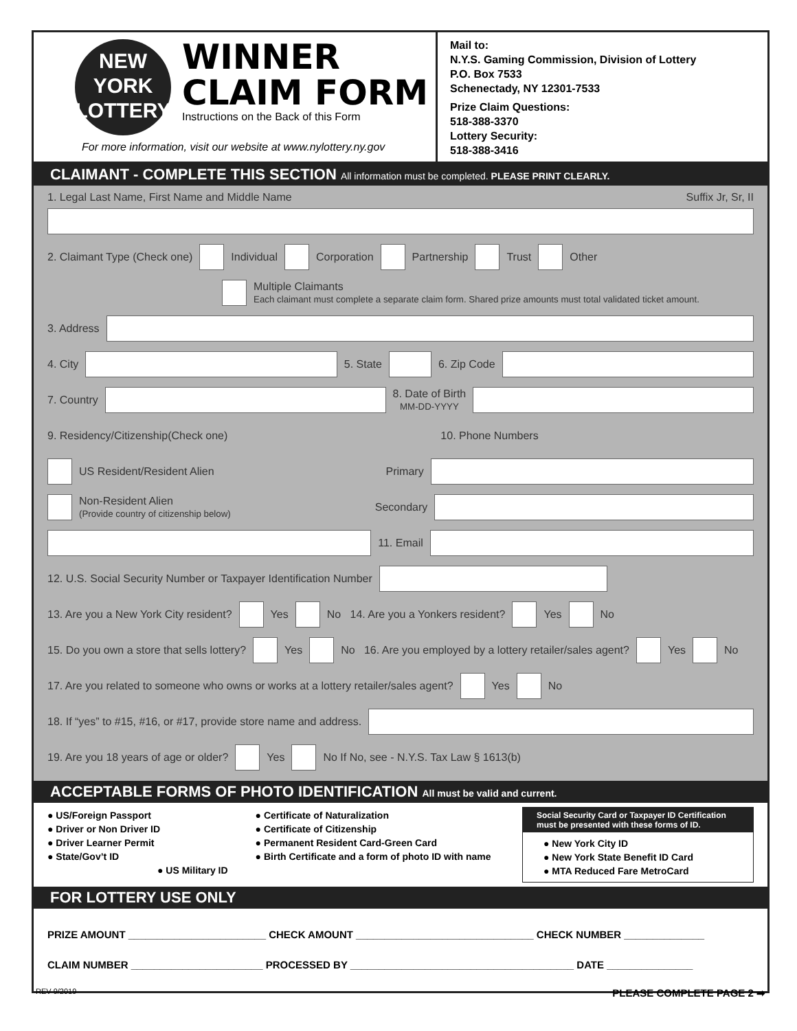NEW
YORK
LOTTERY
WINNER
CLAIM FORM
Instructions on the Back of this Form
For more information, visit our website at www.nylottery.ny.gov
Mail to:
N.Y.S. Gaming Commission, Division of Lottery
P.O. Box 7533
Schenectady, NY 12301-7533
Prize Claim Questions:
518-388-3370
Lottery Security:
518-388-3416
CLAIMANT - COMPLETE THIS SECTION All information must be completed. PLEASE PRINT CLEARLY.
1. Legal Last Name, First Name and Middle Name Suffix Jr, Sr, II
2. Claimant Type (Check one) Individual Corporation Partnership Trust Other
Multiple Claimants
Each claimant must complete a separate claim form. Shared prize amounts must total validated ticket amount.
3. Address
4. City
5. State
6. Zip Code
7. Country
8. Date of Birth
MM-DD-YYYY
9. Residency/Citizenship(Check one) 10. Phone Numbers
US Resident/Resident Alien Primary
Non-Resident Alien
(Provide country of citizenship below) Secondary
11. Email
12. U.S. Social Security Number or Taxpayer Identification Number
13. Are you a New York City resident? Yes No 14. Are you a Yonkers resident? Yes No
15. Do you own a store that sells lottery? Yes No 16. Are you employed by a lottery retailer/sales agent? Yes No
17. Are you related to someone who owns or works at a lottery retailer/sales agent? Yes No
18. If “yes” to #15, #16, or #17, provide store name and address.
19. Are you 18 years of age or older? Yes No If No, see - N.Y.S. Tax Law § 1613(b)
ACCEPTABLE FORMS OF PHOTO IDENTIFICATION All must be valid and current.
● US/Foreign Passport
● Driver or Non Driver ID
● Driver Learner Permit
● State/Gov’t ID
● US Military ID
● Certificate of Naturalization
● Certificate of Citizenship
● Permanent Resident Card-Green Card
● Birth Certificate and a form of photo ID with name
Social Security Card or Taxpayer ID Certification must be presented with these forms of ID.
● New York City ID
● New York State Benefit ID Card
● MTA Reduced Fare MetroCard
FOR LOTTERY USE ONLY
PRIZE AMOUNT ________________________ CHECK AMOUNT _______________________________ CHECK NUMBER ______________
CLAIM NUMBER _______________________ PROCESSED BY _______________________________________ DATE _______________
REV 9/2019 PLEASE COMPLETE PAGE 2 ➡